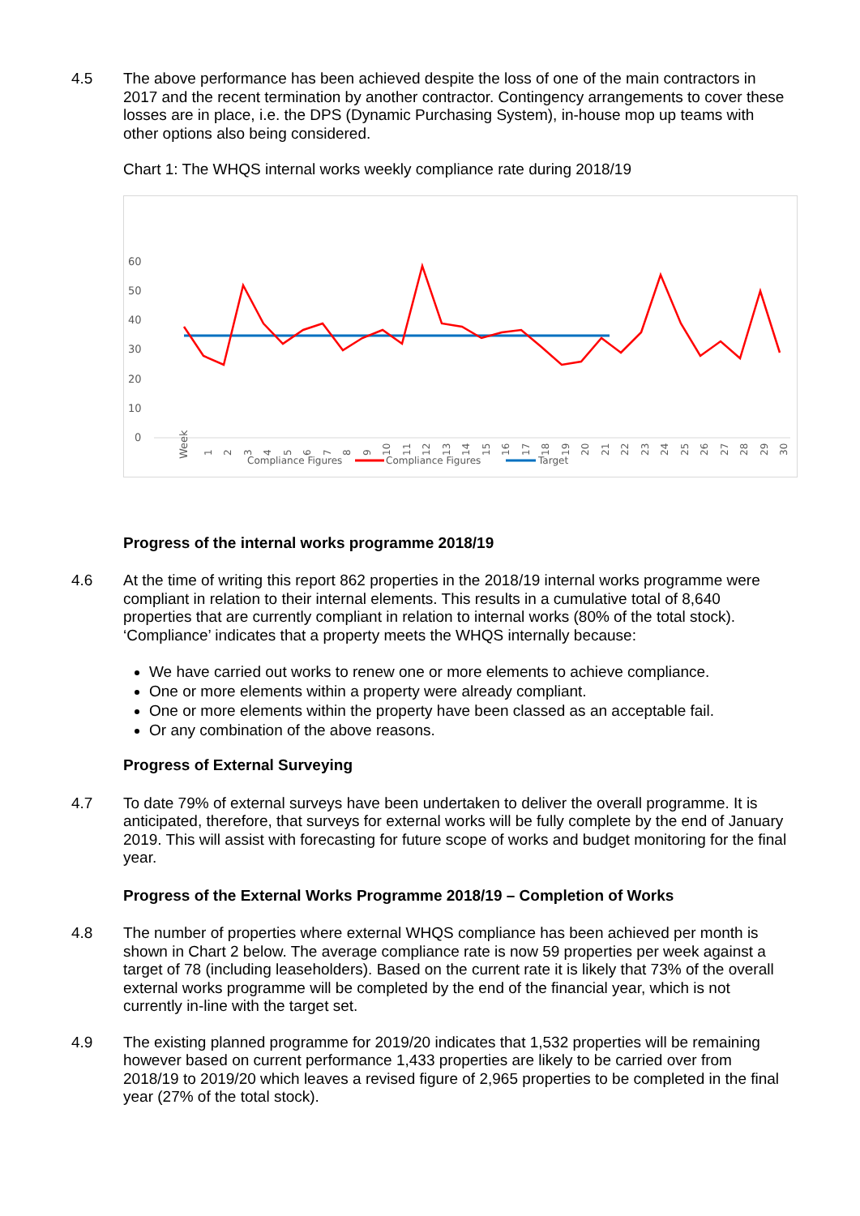4.5 The above performance has been achieved despite the loss of one of the main contractors in 2017 and the recent termination by another contractor. Contingency arrangements to cover these losses are in place, i.e. the DPS (Dynamic Purchasing System), in-house mop up teams with other options also being considered.
Chart 1: The WHQS internal works weekly compliance rate during 2018/19
60
50
40
30
20
10
0
Week
Compliance Figures
.
Compliance Figures
Target
1
2
3
4
5
6
7
8
9
10
11
12
13
14
15
16
17
18
19
20
21
22
23
24
25
26
27
28
29
30
Progress of the internal works programme 2018/19
4.6 At the time of writing this report 862 properties in the 2018/19 internal works programme were compliant in relation to their internal elements. This results in a cumulative total of 8,640 properties that are currently compliant in relation to internal works (80% of the total stock). ‘Compliance’ indicates that a property meets the WHQS internally because:
We have carried out works to renew one or more elements to achieve compliance.
One or more elements within a property were already compliant.
One or more elements within the property have been classed as an acceptable fail.
Or any combination of the above reasons.
Progress of External Surveying
4.7 To date 79% of external surveys have been undertaken to deliver the overall programme. It is anticipated, therefore, that surveys for external works will be fully complete by the end of January 2019. This will assist with forecasting for future scope of works and budget monitoring for the final year.
Progress of the External Works Programme 2018/19 – Completion of Works
4.8 The number of properties where external WHQS compliance has been achieved per month is shown in Chart 2 below. The average compliance rate is now 59 properties per week against a target of 78 (including leaseholders). Based on the current rate it is likely that 73% of the overall external works programme will be completed by the end of the financial year, which is not currently in-line with the target set.
4.9 The existing planned programme for 2019/20 indicates that 1,532 properties will be remaining however based on current performance 1,433 properties are likely to be carried over from 2018/19 to 2019/20 which leaves a revised figure of 2,965 properties to be completed in the final year (27% of the total stock).